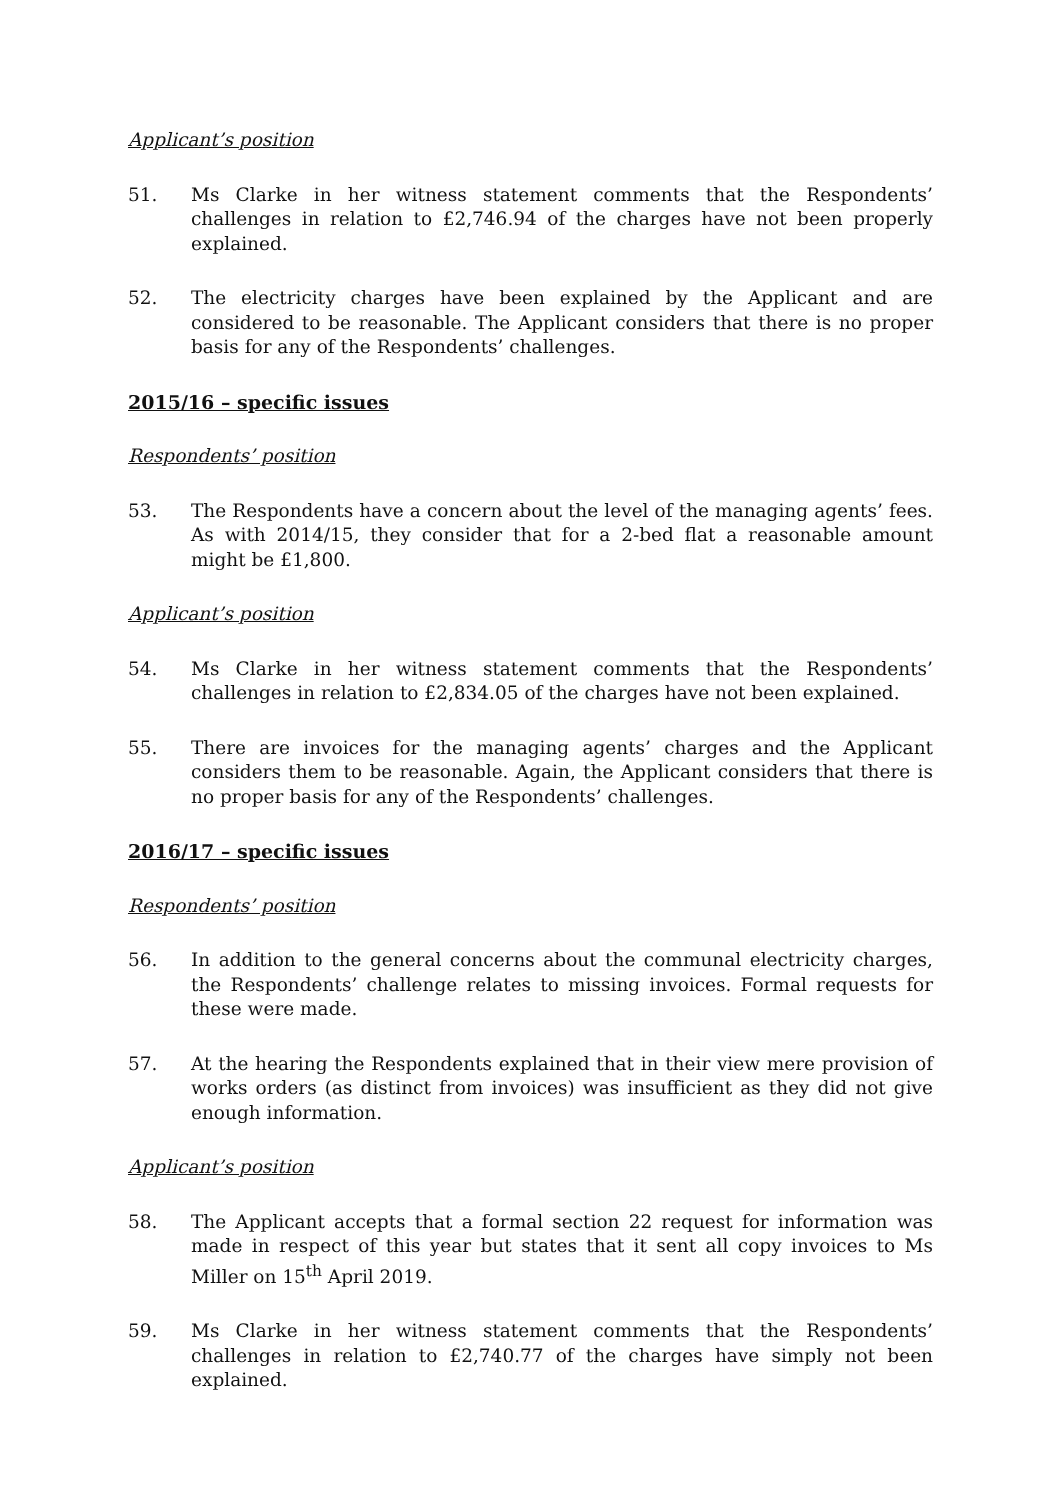Applicant’s position
51. Ms Clarke in her witness statement comments that the Respondents’ challenges in relation to £2,746.94 of the charges have not been properly explained.
52. The electricity charges have been explained by the Applicant and are considered to be reasonable. The Applicant considers that there is no proper basis for any of the Respondents’ challenges.
2015/16 – specific issues
Respondents’ position
53. The Respondents have a concern about the level of the managing agents’ fees. As with 2014/15, they consider that for a 2-bed flat a reasonable amount might be £1,800.
Applicant’s position
54. Ms Clarke in her witness statement comments that the Respondents’ challenges in relation to £2,834.05 of the charges have not been explained.
55. There are invoices for the managing agents’ charges and the Applicant considers them to be reasonable. Again, the Applicant considers that there is no proper basis for any of the Respondents’ challenges.
2016/17 – specific issues
Respondents’ position
56. In addition to the general concerns about the communal electricity charges, the Respondents’ challenge relates to missing invoices. Formal requests for these were made.
57. At the hearing the Respondents explained that in their view mere provision of works orders (as distinct from invoices) was insufficient as they did not give enough information.
Applicant’s position
58. The Applicant accepts that a formal section 22 request for information was made in respect of this year but states that it sent all copy invoices to Ms Miller on 15<sup>th</sup> April 2019.
59. Ms Clarke in her witness statement comments that the Respondents’ challenges in relation to £2,740.77 of the charges have simply not been explained.